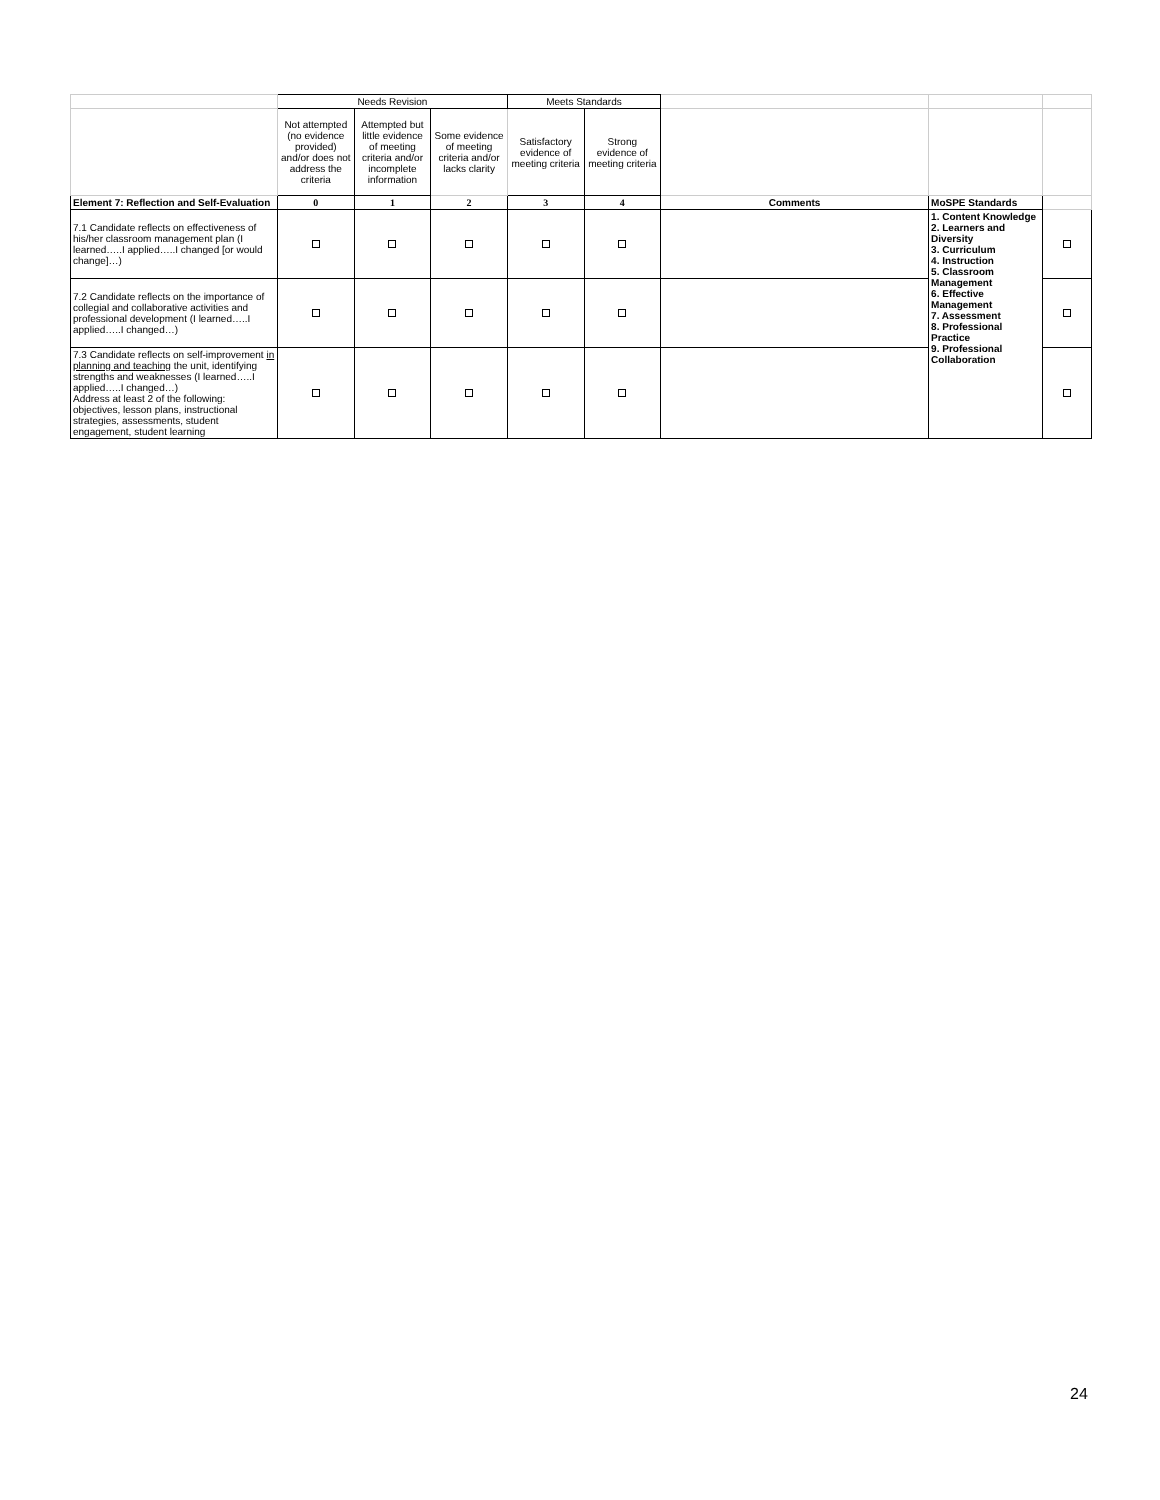| | Needs Revision | | | Meets Standards | | | | |
| | Not attempted (no evidence provided) and/or does not address the criteria | Attempted but little evidence of meeting criteria and/or incomplete information | Some evidence of meeting criteria and/or lacks clarity | Satisfactory evidence of meeting criteria | Strong evidence of meeting criteria | | | |
| Element 7: Reflection and Self-Evaluation | 0 | 1 | 2 | 3 | 4 | Comments | MoSPE Standards | |
| 7.1 Candidate reflects on effectiveness of his/her classroom management plan (I learned…..I applied…..I changed [or would change]…) | | | | | | | 1. Content Knowledge 2. Learners and Diversity 3. Curriculum 4. Instruction 5. Classroom Management 6. Effective Management 7. Assessment 8. Professional Practice 9. Professional Collaboration | |
| 7.2 Candidate reflects on the importance of collegial and collaborative activities and professional development (I learned…..I applied…..I changed…) | | | | | | | | |
| 7.3 Candidate reflects on self-improvement in planning and teaching the unit, identifying strengths and weaknesses (I learned…..I applied…..I changed…) Address at least 2 of the following: objectives, lesson plans, instructional strategies, assessments, student engagement, student learning | | | | | | | | |
24